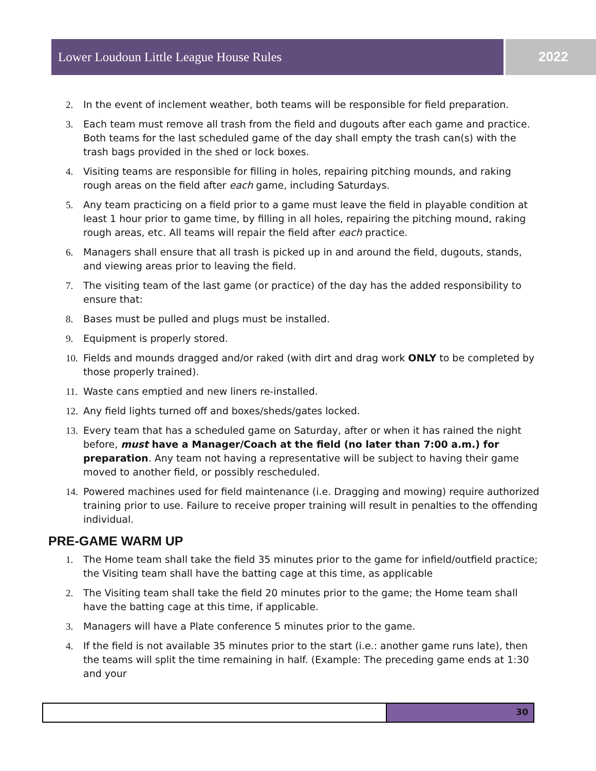Lower Loudoun Little League House Rules 2022
2. In the event of inclement weather, both teams will be responsible for field preparation.
3. Each team must remove all trash from the field and dugouts after each game and practice. Both teams for the last scheduled game of the day shall empty the trash can(s) with the trash bags provided in the shed or lock boxes.
4. Visiting teams are responsible for filling in holes, repairing pitching mounds, and raking rough areas on the field after each game, including Saturdays.
5. Any team practicing on a field prior to a game must leave the field in playable condition at least 1 hour prior to game time, by filling in all holes, repairing the pitching mound, raking rough areas, etc. All teams will repair the field after each practice.
6. Managers shall ensure that all trash is picked up in and around the field, dugouts, stands, and viewing areas prior to leaving the field.
7. The visiting team of the last game (or practice) of the day has the added responsibility to ensure that:
8. Bases must be pulled and plugs must be installed.
9. Equipment is properly stored.
10. Fields and mounds dragged and/or raked (with dirt and drag work ONLY to be completed by those properly trained).
11. Waste cans emptied and new liners re-installed.
12. Any field lights turned off and boxes/sheds/gates locked.
13. Every team that has a scheduled game on Saturday, after or when it has rained the night before, must have a Manager/Coach at the field (no later than 7:00 a.m.) for preparation. Any team not having a representative will be subject to having their game moved to another field, or possibly rescheduled.
14. Powered machines used for field maintenance (i.e. Dragging and mowing) require authorized training prior to use. Failure to receive proper training will result in penalties to the offending individual.
PRE-GAME WARM UP
1. The Home team shall take the field 35 minutes prior to the game for infield/outfield practice; the Visiting team shall have the batting cage at this time, as applicable
2. The Visiting team shall take the field 20 minutes prior to the game; the Home team shall have the batting cage at this time, if applicable.
3. Managers will have a Plate conference 5 minutes prior to the game.
4. If the field is not available 35 minutes prior to the start (i.e.: another game runs late), then the teams will split the time remaining in half. (Example: The preceding game ends at 1:30 and your
30